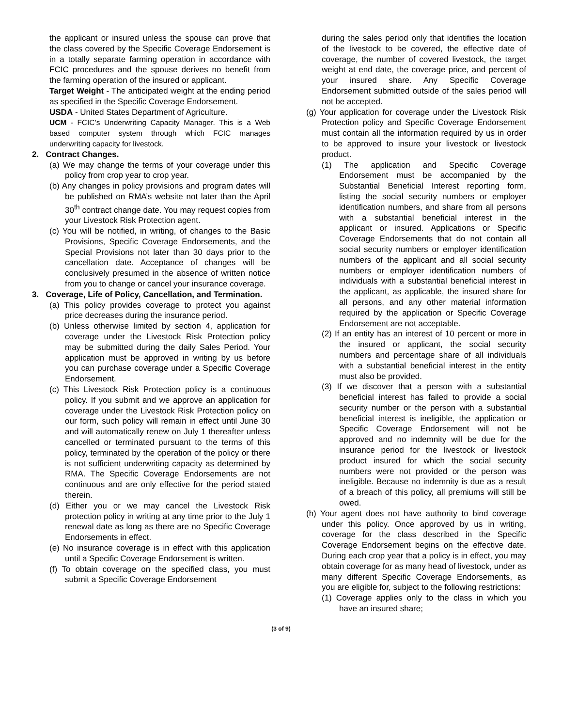the applicant or insured unless the spouse can prove that the class covered by the Specific Coverage Endorsement is in a totally separate farming operation in accordance with FCIC procedures and the spouse derives no benefit from the farming operation of the insured or applicant.
Target Weight - The anticipated weight at the ending period as specified in the Specific Coverage Endorsement.
USDA - United States Department of Agriculture.
UCM - FCIC’s Underwriting Capacity Manager. This is a Web based computer system through which FCIC manages underwriting capacity for livestock.
2. Contract Changes.
(a) We may change the terms of your coverage under this policy from crop year to crop year.
(b) Any changes in policy provisions and program dates will be published on RMA’s website not later than the April 30<sup>th</sup> contract change date. You may request copies from your Livestock Risk Protection agent.
(c) You will be notified, in writing, of changes to the Basic Provisions, Specific Coverage Endorsements, and the Special Provisions not later than 30 days prior to the cancellation date. Acceptance of changes will be conclusively presumed in the absence of written notice from you to change or cancel your insurance coverage.
3. Coverage, Life of Policy, Cancellation, and Termination.
(a) This policy provides coverage to protect you against price decreases during the insurance period.
(b) Unless otherwise limited by section 4, application for coverage under the Livestock Risk Protection policy may be submitted during the daily Sales Period. Your application must be approved in writing by us before you can purchase coverage under a Specific Coverage Endorsement.
(c) This Livestock Risk Protection policy is a continuous policy. If you submit and we approve an application for coverage under the Livestock Risk Protection policy on our form, such policy will remain in effect until June 30 and will automatically renew on July 1 thereafter unless cancelled or terminated pursuant to the terms of this policy, terminated by the operation of the policy or there is not sufficient underwriting capacity as determined by RMA. The Specific Coverage Endorsements are not continuous and are only effective for the period stated therein.
(d) Either you or we may cancel the Livestock Risk protection policy in writing at any time prior to the July 1 renewal date as long as there are no Specific Coverage Endorsements in effect.
(e) No insurance coverage is in effect with this application until a Specific Coverage Endorsement is written.
(f) To obtain coverage on the specified class, you must submit a Specific Coverage Endorsement
during the sales period only that identifies the location of the livestock to be covered, the effective date of coverage, the number of covered livestock, the target weight at end date, the coverage price, and percent of your insured share. Any Specific Coverage Endorsement submitted outside of the sales period will not be accepted.
(g) Your application for coverage under the Livestock Risk Protection policy and Specific Coverage Endorsement must contain all the information required by us in order to be approved to insure your livestock or livestock product.
(1) The application and Specific Coverage Endorsement must be accompanied by the Substantial Beneficial Interest reporting form, listing the social security numbers or employer identification numbers, and share from all persons with a substantial beneficial interest in the applicant or insured. Applications or Specific Coverage Endorsements that do not contain all social security numbers or employer identification numbers of the applicant and all social security numbers or employer identification numbers of individuals with a substantial beneficial interest in the applicant, as applicable, the insured share for all persons, and any other material information required by the application or Specific Coverage Endorsement are not acceptable.
(2) If an entity has an interest of 10 percent or more in the insured or applicant, the social security numbers and percentage share of all individuals with a substantial beneficial interest in the entity must also be provided.
(3) If we discover that a person with a substantial beneficial interest has failed to provide a social security number or the person with a substantial beneficial interest is ineligible, the application or Specific Coverage Endorsement will not be approved and no indemnity will be due for the insurance period for the livestock or livestock product insured for which the social security numbers were not provided or the person was ineligible. Because no indemnity is due as a result of a breach of this policy, all premiums will still be owed.
(h) Your agent does not have authority to bind coverage under this policy. Once approved by us in writing, coverage for the class described in the Specific Coverage Endorsement begins on the effective date. During each crop year that a policy is in effect, you may obtain coverage for as many head of livestock, under as many different Specific Coverage Endorsements, as you are eligible for, subject to the following restrictions:
(1) Coverage applies only to the class in which you have an insured share;
(3 of 9)